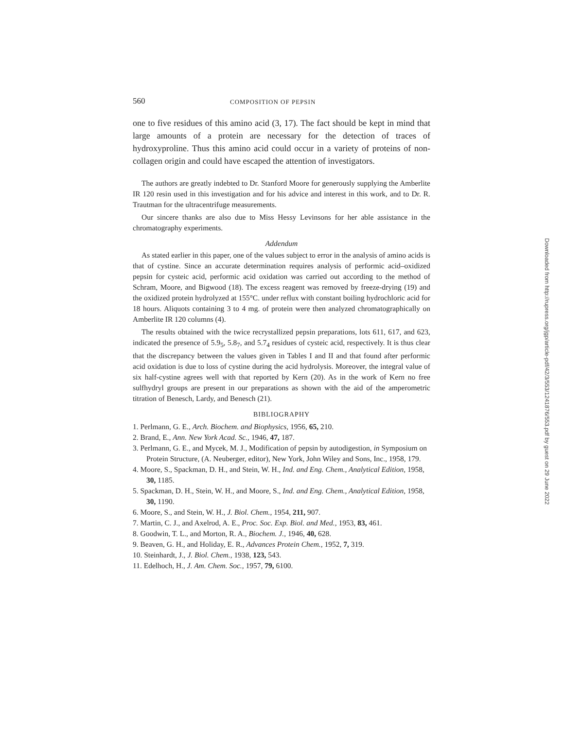560 COMPOSITION OF PEPSIN
one to five residues of this amino acid (3, 17). The fact should be kept in mind that large amounts of a protein are necessary for the detection of traces of hydroxyproline. Thus this amino acid could occur in a variety of proteins of non-collagen origin and could have escaped the attention of investigators.
The authors are greatly indebted to Dr. Stanford Moore for generously supplying the Amberlite IR 120 resin used in this investigation and for his advice and interest in this work, and to Dr. R. Trautman for the ultracentrifuge measurements.
Our sincere thanks are also due to Miss Hessy Levinsons for her able assistance in the chromatography experiments.
Addendum
As stated earlier in this paper, one of the values subject to error in the analysis of amino acids is that of cystine. Since an accurate determination requires analysis of performic acid–oxidized pepsin for cysteic acid, performic acid oxidation was carried out according to the method of Schram, Moore, and Bigwood (18). The excess reagent was removed by freeze-drying (19) and the oxidized protein hydrolyzed at 155°C. under reflux with constant boiling hydrochloric acid for 18 hours. Aliquots containing 3 to 4 mg. of protein were then analyzed chromatographically on Amberlite IR 120 columns (4).
The results obtained with the twice recrystallized pepsin preparations, lots 611, 617, and 623, indicated the presence of 5.9<sub>5</sub>, 5.8<sub>7</sub>, and 5.7<sub>4</sub> residues of cysteic acid, respectively. It is thus clear that the discrepancy between the values given in Tables I and II and that found after performic acid oxidation is due to loss of cystine during the acid hydrolysis. Moreover, the integral value of six half-cystine agrees well with that reported by Kern (20). As in the work of Kern no free sulfhydryl groups are present in our preparations as shown with the aid of the amperometric titration of Benesch, Lardy, and Benesch (21).
BIBLIOGRAPHY
1. Perlmann, G. E., Arch. Biochem. and Biophysics, 1956, 65, 210.
2. Brand, E., Ann. New York Acad. Sc., 1946, 47, 187.
3. Perlmann, G. E., and Mycek, M. J., Modification of pepsin by autodigestion, in Symposium on Protein Structure, (A. Neuberger, editor), New York, John Wiley and Sons, Inc., 1958, 179.
4. Moore, S., Spackman, D. H., and Stein, W. H., Ind. and Eng. Chem., Analytical Edition, 1958, 30, 1185.
5. Spackman, D. H., Stein, W. H., and Moore, S., Ind. and Eng. Chem., Analytical Edition, 1958, 30, 1190.
6. Moore, S., and Stein, W. H., J. Biol. Chem., 1954, 211, 907.
7. Martin, C. J., and Axelrod, A. E., Proc. Soc. Exp. Biol. and Med., 1953, 83, 461.
8. Goodwin, T. L., and Morton, R. A., Biochem. J., 1946, 40, 628.
9. Beaven, G. H., and Holiday, E. R., Advances Protein Chem., 1952, 7, 319.
10. Steinhardt, J., J. Biol. Chem., 1938, 123, 543.
11. Edelhoch, H., J. Am. Chem. Soc., 1957, 79, 6100.
Downloaded from http://rupress.org/jgp/article-pdf/42/3/553/1241876/553.pdf by guest on 29 June 2022